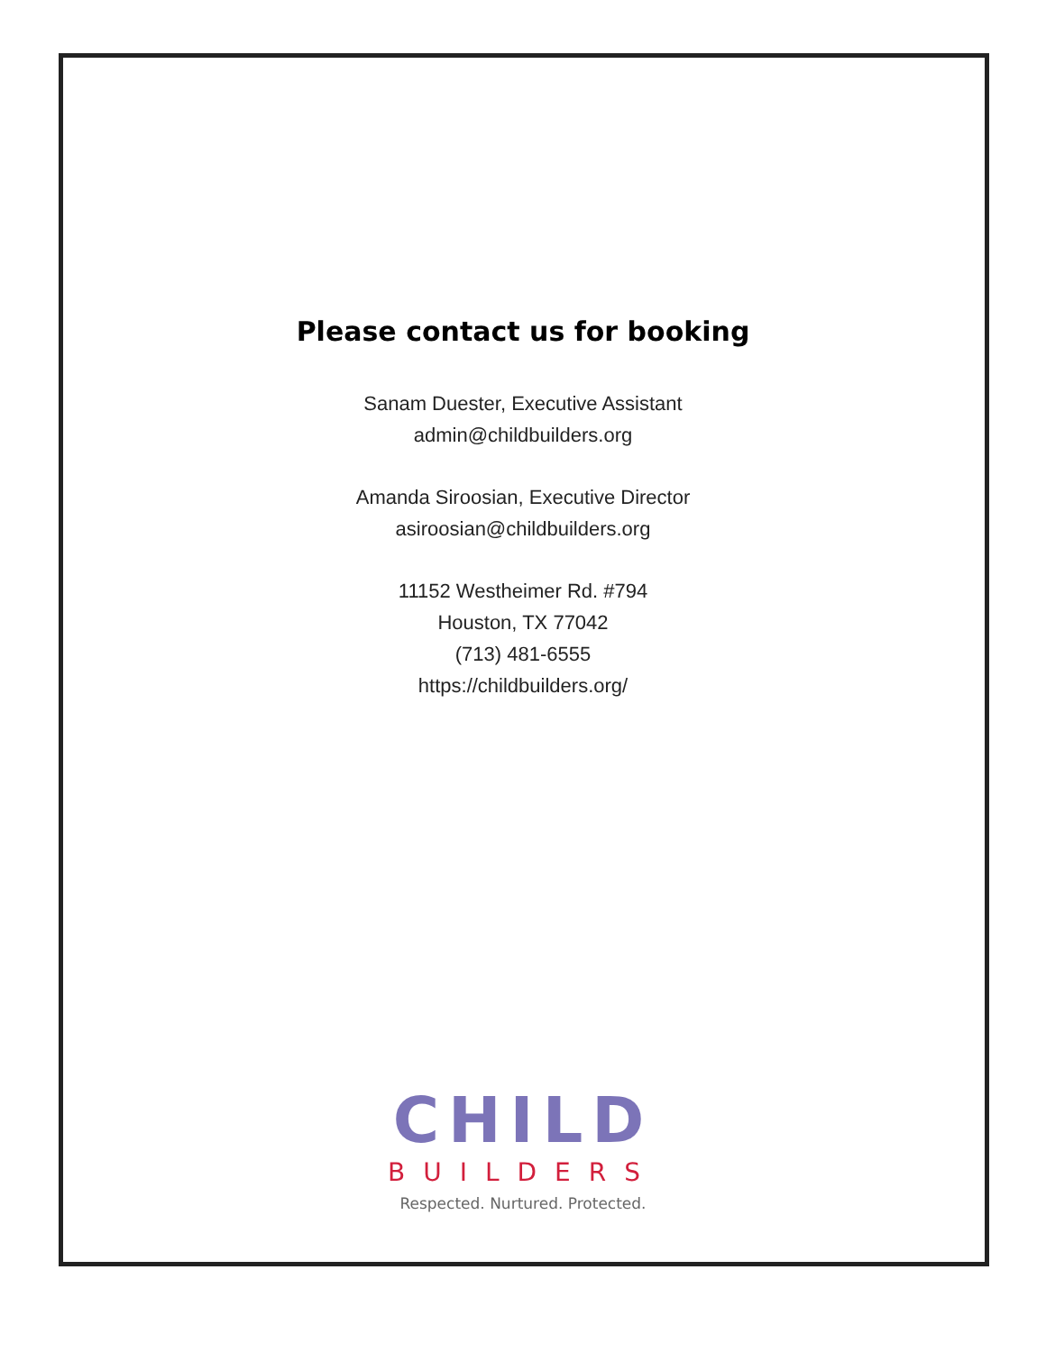Please contact us for booking
Sanam Duester, Executive Assistant
admin@childbuilders.org
Amanda Siroosian, Executive Director
asiroosian@childbuilders.org
11152 Westheimer Rd. #794
Houston, TX 77042
(713) 481-6555
https://childbuilders.org/
CHILD
BUILDERS
Respected. Nurtured. Protected.